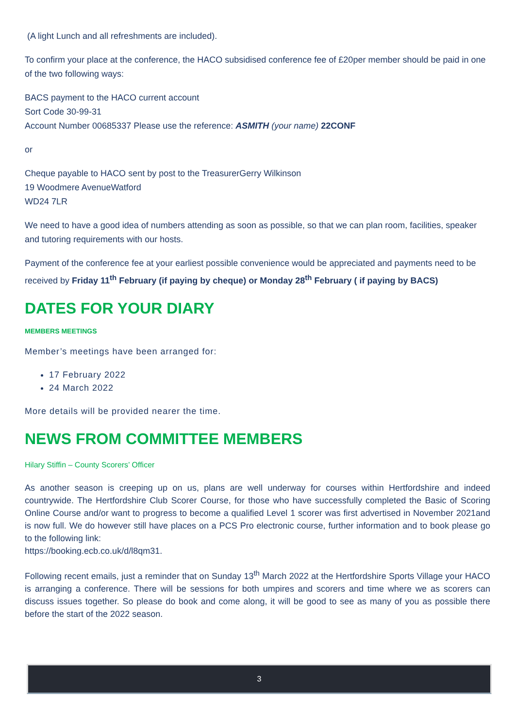(A light Lunch and all refreshments are included).
To confirm your place at the conference, the HACO subsidised conference fee of £20per member should be paid in one of the two following ways:
BACS payment to the HACO current account
Sort Code 30-99-31
Account Number 00685337 Please use the reference: ASMITH (your name) 22CONF
or
Cheque payable to HACO sent by post to the TreasurerGerry Wilkinson
19 Woodmere AvenueWatford
WD24 7LR
We need to have a good idea of numbers attending as soon as possible, so that we can plan room, facilities, speaker and tutoring requirements with our hosts.
Payment of the conference fee at your earliest possible convenience would be appreciated and payments need to be received by Friday 11<sup>th</sup> February (if paying by cheque) or Monday 28<sup>th</sup> February ( if paying by BACS)
DATES FOR YOUR DIARY
MEMBERS MEETINGS
Member’s meetings have been arranged for:
17 February 2022
24 March 2022
More details will be provided nearer the time.
NEWS FROM COMMITTEE MEMBERS
Hilary Stiffin – County Scorers’ Officer
As another season is creeping up on us, plans are well underway for courses within Hertfordshire and indeed countrywide. The Hertfordshire Club Scorer Course, for those who have successfully completed the Basic of Scoring Online Course and/or want to progress to become a qualified Level 1 scorer was first advertised in November 2021and is now full. We do however still have places on a PCS Pro electronic course, further information and to book please go to the following link:
https://booking.ecb.co.uk/d/l8qm31.
Following recent emails, just a reminder that on Sunday 13<sup>th</sup> March 2022 at the Hertfordshire Sports Village your HACO is arranging a conference. There will be sessions for both umpires and scorers and time where we as scorers can discuss issues together. So please do book and come along, it will be good to see as many of you as possible there before the start of the 2022 season.
3